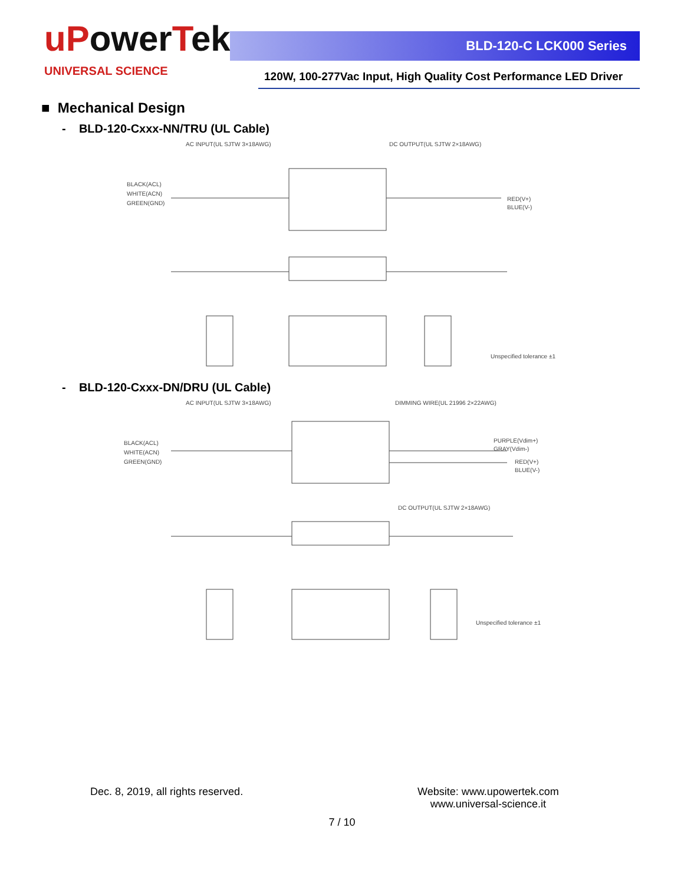uPowerTek
UNIVERSAL SCIENCE
BLD-120-C LCK000 Series
120W, 100-277Vac Input, High Quality Cost Performance LED Driver
■ Mechanical Design
- BLD-120-Cxxx-NN/TRU (UL Cable)
AC INPUT(UL SJTW 3×18AWG)
DC OUTPUT(UL SJTW 2×18AWG)
BLACK(ACL)
WHITE(ACN)
GREEN(GND)
RED(V+)
BLUE(V-)
Unspecified tolerance ±1
- BLD-120-Cxxx-DN/DRU (UL Cable)
AC INPUT(UL SJTW 3×18AWG)
DIMMING WIRE(UL 21996 2×22AWG)
BLACK(ACL)
WHITE(ACN)
GREEN(GND)
PURPLE(Vdim+)
GRAY(Vdim-)
RED(V+)
BLUE(V-)
DC OUTPUT(UL SJTW 2×18AWG)
Unspecified tolerance ±1
Dec. 8, 2019, all rights reserved.
Website: www.upowertek.com
www.universal-science.it
7 / 10